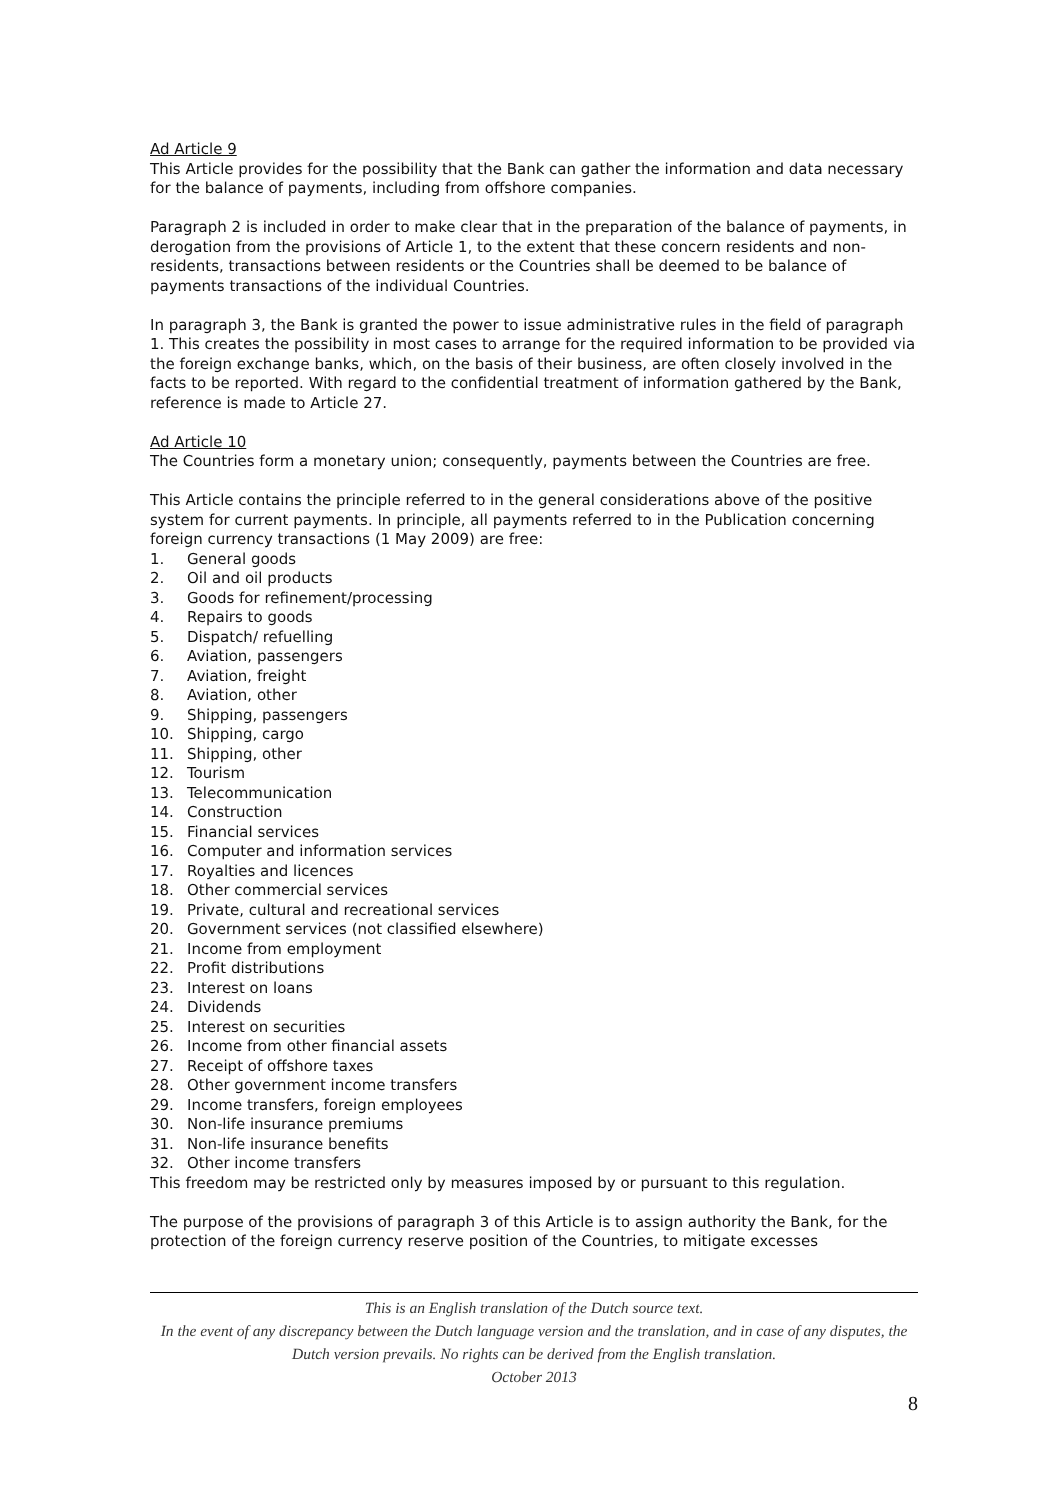Ad Article 9
This Article provides for the possibility that the Bank can gather the information and data necessary for the balance of payments, including from offshore companies.
Paragraph 2 is included in order to make clear that in the preparation of the balance of payments, in derogation from the provisions of Article 1, to the extent that these concern residents and non-residents, transactions between residents or the Countries shall be deemed to be balance of payments transactions of the individual Countries.
In paragraph 3, the Bank is granted the power to issue administrative rules in the field of paragraph 1. This creates the possibility in most cases to arrange for the required information to be provided via the foreign exchange banks, which, on the basis of their business, are often closely involved in the facts to be reported. With regard to the confidential treatment of information gathered by the Bank, reference is made to Article 27.
Ad Article 10
The Countries form a monetary union; consequently, payments between the Countries are free.
This Article contains the principle referred to in the general considerations above of the positive system for current payments. In principle, all payments referred to in the Publication concerning foreign currency transactions (1 May 2009) are free:
1. General goods
2. Oil and oil products
3. Goods for refinement/processing
4. Repairs to goods
5. Dispatch/ refuelling
6. Aviation, passengers
7. Aviation, freight
8. Aviation, other
9. Shipping, passengers
10. Shipping, cargo
11. Shipping, other
12. Tourism
13. Telecommunication
14. Construction
15. Financial services
16. Computer and information services
17. Royalties and licences
18. Other commercial services
19. Private, cultural and recreational services
20. Government services (not classified elsewhere)
21. Income from employment
22. Profit distributions
23. Interest on loans
24. Dividends
25. Interest on securities
26. Income from other financial assets
27. Receipt of offshore taxes
28. Other government income transfers
29. Income transfers, foreign employees
30. Non-life insurance premiums
31. Non-life insurance benefits
32. Other income transfers
This freedom may be restricted only by measures imposed by or pursuant to this regulation.
The purpose of the provisions of paragraph 3 of this Article is to assign authority the Bank, for the protection of the foreign currency reserve position of the Countries, to mitigate excesses
This is an English translation of the Dutch source text.
In the event of any discrepancy between the Dutch language version and the translation, and in case of any disputes, the Dutch version prevails. No rights can be derived from the English translation.
October 2013
8